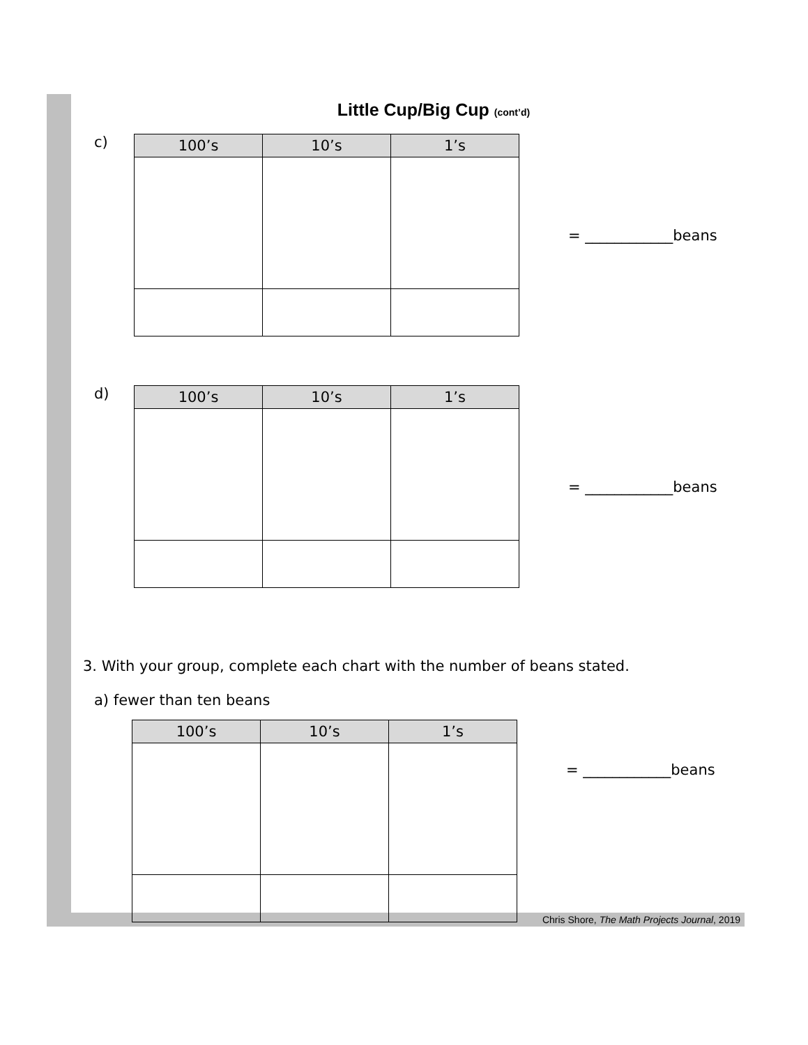Little Cup/Big Cup (cont’d)
c)
| 100’s | 10’s | 1’s |
| --- | --- | --- |
= ____________beans
d)
| 100’s | 10’s | 1’s |
| --- | --- | --- |
= ____________beans
3. With your group, complete each chart with the number of beans stated.
a) fewer than ten beans
| 100’s | 10’s | 1’s |
| --- | --- | --- |
= ____________beans
Chris Shore, The Math Projects Journal, 2019